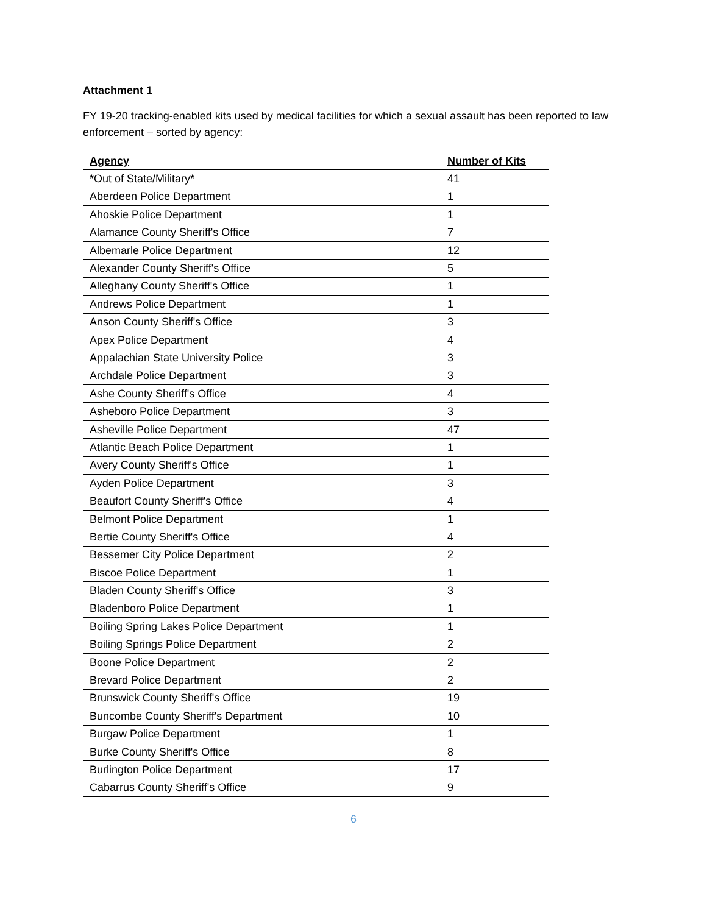Attachment 1
FY 19-20 tracking-enabled kits used by medical facilities for which a sexual assault has been reported to law enforcement – sorted by agency:
| Agency | Number of Kits |
| --- | --- |
| *Out of State/Military* | 41 |
| Aberdeen Police Department | 1 |
| Ahoskie Police Department | 1 |
| Alamance County Sheriff's Office | 7 |
| Albemarle Police Department | 12 |
| Alexander County Sheriff's Office | 5 |
| Alleghany County Sheriff's Office | 1 |
| Andrews Police Department | 1 |
| Anson County Sheriff's Office | 3 |
| Apex Police Department | 4 |
| Appalachian State University Police | 3 |
| Archdale Police Department | 3 |
| Ashe County Sheriff's Office | 4 |
| Asheboro Police Department | 3 |
| Asheville Police Department | 47 |
| Atlantic Beach Police Department | 1 |
| Avery County Sheriff's Office | 1 |
| Ayden Police Department | 3 |
| Beaufort County Sheriff's Office | 4 |
| Belmont Police Department | 1 |
| Bertie County Sheriff's Office | 4 |
| Bessemer City Police Department | 2 |
| Biscoe Police Department | 1 |
| Bladen County Sheriff's Office | 3 |
| Bladenboro Police Department | 1 |
| Boiling Spring Lakes Police Department | 1 |
| Boiling Springs Police Department | 2 |
| Boone Police Department | 2 |
| Brevard Police Department | 2 |
| Brunswick County Sheriff's Office | 19 |
| Buncombe County Sheriff's Department | 10 |
| Burgaw Police Department | 1 |
| Burke County Sheriff's Office | 8 |
| Burlington Police Department | 17 |
| Cabarrus County Sheriff's Office | 9 |
6